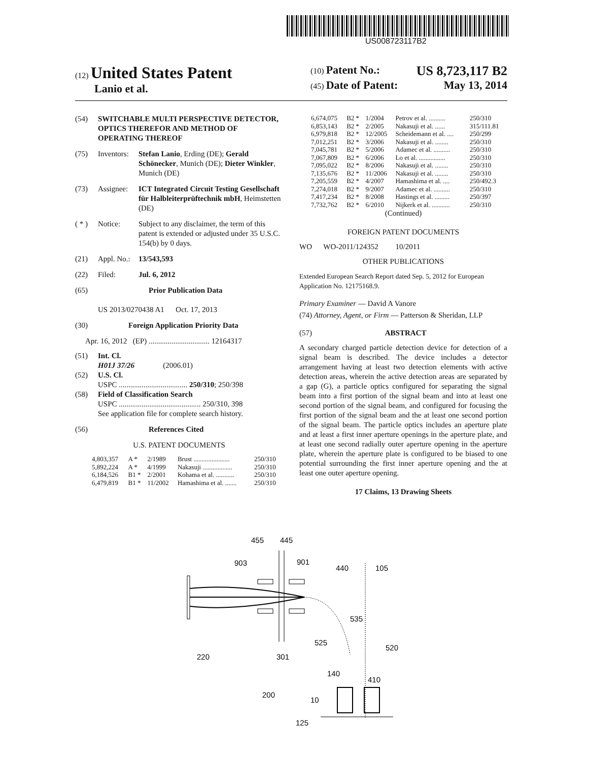US008723117B2
(12) United States Patent
Lanio et al.
(10) Patent No.: US 8,723,117 B2
(45) Date of Patent: May 13, 2014
(54) SWITCHABLE MULTI PERSPECTIVE DETECTOR, OPTICS THEREFOR AND METHOD OF OPERATING THEREOF
(75) Inventors: Stefan Lanio, Erding (DE); Gerald Schönecker, Munich (DE); Dieter Winkler, Munich (DE)
(73) Assignee: ICT Integrated Circuit Testing Gesellschaft für Halbleiterprüftechnik mbH, Heimstetten (DE)
( * ) Notice: Subject to any disclaimer, the term of this patent is extended or adjusted under 35 U.S.C. 154(b) by 0 days.
(21) Appl. No.: 13/543,593
(22) Filed: Jul. 6, 2012
(65) Prior Publication Data
US 2013/0270438 A1 Oct. 17, 2013
(30) Foreign Application Priority Data
Apr. 16, 2012 (EP) ................................ 12164317
(51) Int. Cl.
H01J 37/26 (2006.01)
(52) U.S. Cl.
USPC .................................... 250/310; 250/398
(58) Field of Classification Search
USPC ........................................... 250/310, 398
See application file for complete search history.
(56) References Cited
U.S. PATENT DOCUMENTS
| 4,803,357 | A * | 2/1989 | Brust ...................... | 250/310 |
| 5,892,224 | A * | 4/1999 | Nakasuji .................. | 250/310 |
| 6,184,526 | B1 * | 2/2001 | Kohama et al. ........... | 250/310 |
| 6,479,819 | B1 * | 11/2002 | Hamashima et al. ....... | 250/310 |
| 6,674,075 | B2 * | 1/2004 | Petrov et al. .......... | 250/310 |
| 6,853,143 | B2 * | 2/2005 | Nakasuji et al. ...... | 315/111.81 |
| 6,979,818 | B2 * | 12/2005 | Scheidemann et al. .... | 250/299 |
| 7,012,251 | B2 * | 3/2006 | Nakasuji et al. ........ | 250/310 |
| 7,045,781 | B2 * | 5/2006 | Adamec et al. .......... | 250/310 |
| 7,067,809 | B2 * | 6/2006 | Lo et al. ................ | 250/310 |
| 7,095,022 | B2 * | 8/2006 | Nakasuji et al. ........ | 250/310 |
| 7,135,676 | B2 * | 11/2006 | Nakasuji et al. ........ | 250/310 |
| 7,205,559 | B2 * | 4/2007 | Hamashima et al. .... | 250/492.3 |
| 7,274,018 | B2 * | 9/2007 | Adamec et al. .......... | 250/310 |
| 7,417,234 | B2 * | 8/2008 | Hastings et al. ......... | 250/397 |
| 7,732,762 | B2 * | 6/2010 | Nijkerk et al. ........... | 250/310 |
(Continued)
FOREIGN PATENT DOCUMENTS
WO WO-2011/124352 10/2011
OTHER PUBLICATIONS
Extended European Search Report dated Sep. 5, 2012 for European Application No. 12175168.9.
Primary Examiner — David A Vanore
(74) Attorney, Agent, or Firm — Patterson & Sheridan, LLP
(57) ABSTRACT
A secondary charged particle detection device for detection of a signal beam is described. The device includes a detector arrangement having at least two detection elements with active detection areas, wherein the active detection areas are separated by a gap (G), a particle optics configured for separating the signal beam into a first portion of the signal beam and into at least one second portion of the signal beam, and configured for focusing the first portion of the signal beam and the at least one second portion of the signal beam. The particle optics includes an aperture plate and at least a first inner aperture openings in the aperture plate, and at least one second radially outer aperture opening in the aperture plate, wherein the aperture plate is configured to be biased to one potential surrounding the first inner aperture opening and the at least one outer aperture opening.
17 Claims, 13 Drawing Sheets
455
445
903
901
440
105
535
525
520
220
301
140
410
200
10
125